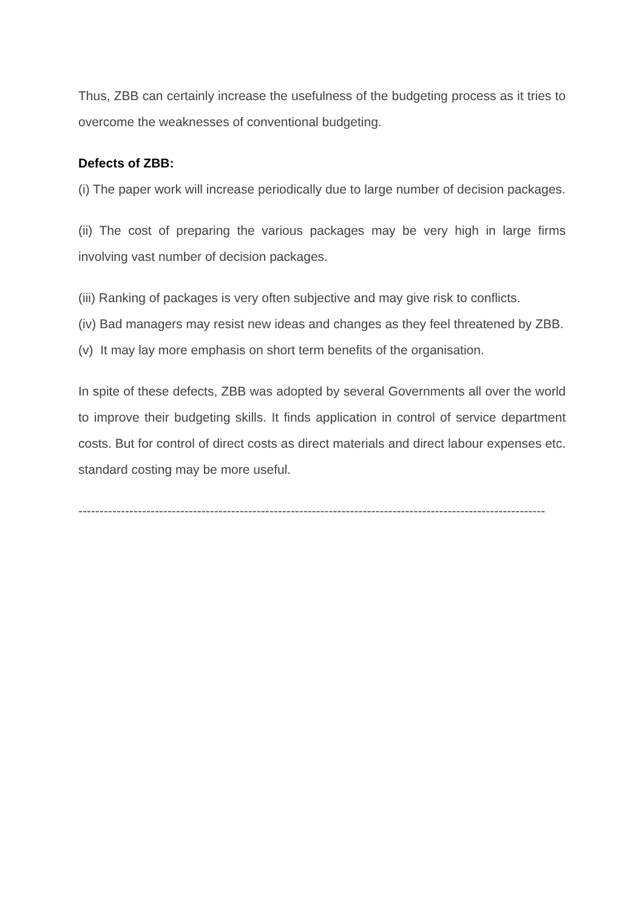Thus, ZBB can certainly increase the usefulness of the budgeting process as it tries to overcome the weaknesses of conventional budgeting.
Defects of ZBB:
(i) The paper work will increase periodically due to large number of decision packages.
(ii) The cost of preparing the various packages may be very high in large firms involving vast number of decision packages.
(iii) Ranking of packages is very often subjective and may give risk to conflicts.
(iv) Bad managers may resist new ideas and changes as they feel threatened by ZBB.
(v) It may lay more emphasis on short term benefits of the organisation.
In spite of these defects, ZBB was adopted by several Governments all over the world to improve their budgeting skills. It finds application in control of service department costs. But for control of direct costs as direct materials and direct labour expenses etc. standard costing may be more useful.
--------------------------------------------------------------------------------------------------------------